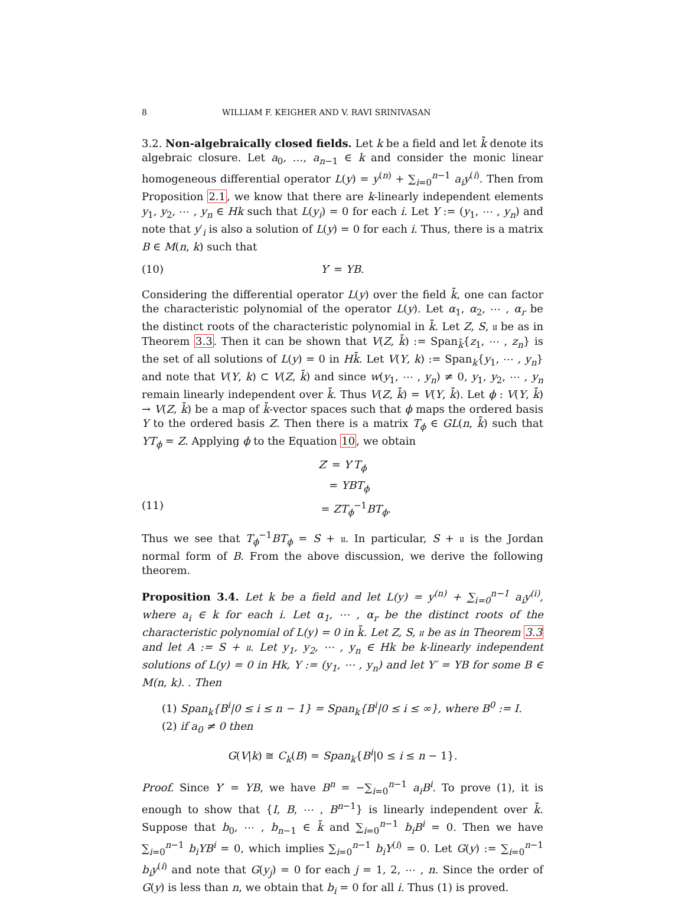8 WILLIAM F. KEIGHER AND V. RAVI SRINIVASAN
3.2. Non-algebraically closed fields. Let k be a field and let k̄ denote its algebraic closure. Let a<sub>0</sub>, …, a<sub>n−1</sub> ∈ k and consider the monic linear homogeneous differential operator L(y) = y<sup>(n)</sup> + ∑<sub>i=0</sub><sup>n−1</sup> a<sub>i</sub>y<sup>(i)</sup>. Then from Proposition 2.1, we know that there are k-linearly independent elements y<sub>1</sub>, y<sub>2</sub>, ⋯ , y<sub>n</sub> ∈ Hk such that L(y<sub>i</sub>) = 0 for each i. Let Y := (y<sub>1</sub>, ⋯ , y<sub>n</sub>) and note that y′<sub>i</sub> is also a solution of L(y) = 0 for each i. Thus, there is a matrix B ∈ M(n, k) such that
(10) Y′ = YB.
Considering the differential operator L(y) over the field k̄, one can factor the characteristic polynomial of the operator L(y). Let α<sub>1</sub>, α<sub>2</sub>, ⋯ , α<sub>r</sub> be the distinct roots of the characteristic polynomial in k̄. Let Z, S, 𝔲 be as in Theorem 3.3. Then it can be shown that V(Z, k̄) := Span<sub>k̄</sub>{z<sub>1</sub>, ⋯ , z<sub>n</sub>} is the set of all solutions of L(y) = 0 in Hk̄. Let V(Y, k) := Span<sub>k</sub>{y<sub>1</sub>, ⋯ , y<sub>n</sub>} and note that V(Y, k) ⊂ V(Z, k̄) and since w(y<sub>1</sub>, ⋯ , y<sub>n</sub>) ≠ 0, y<sub>1</sub>, y<sub>2</sub>, ⋯ , y<sub>n</sub> remain linearly independent over k̄. Thus V(Z, k̄) = V(Y, k̄). Let ϕ : V(Y, k̄) → V(Z, k̄) be a map of k̄-vector spaces such that ϕ maps the ordered basis Y to the ordered basis Z. Then there is a matrix T<sub>ϕ</sub> ∈ GL(n, k̄) such that YT<sub>ϕ</sub> = Z. Applying ϕ to the Equation 10, we obtain
Z′ = Y′T<sub>ϕ</sub>
= YBT<sub>ϕ</sub>
(11) = ZT<sub>ϕ</sub><sup>−1</sup>BT<sub>ϕ</sub>.
Thus we see that T<sub>ϕ</sub><sup>−1</sup>BT<sub>ϕ</sub> = S + 𝔲. In particular, S + 𝔲 is the Jordan normal form of B. From the above discussion, we derive the following theorem.
Proposition 3.4. Let k be a field and let L(y) = y<sup>(n)</sup> + ∑<sub>i=0</sub><sup>n−1</sup> a<sub>i</sub>y<sup>(i)</sup>, where a<sub>i</sub> ∈ k for each i. Let α<sub>1</sub>, ⋯ , α<sub>r</sub> be the distinct roots of the characteristic polynomial of L(y) = 0 in k̄. Let Z, S, 𝔲 be as in Theorem 3.3 and let A := S + 𝔲. Let y<sub>1</sub>, y<sub>2</sub>, ⋯ , y<sub>n</sub> ∈ Hk be k-linearly independent solutions of L(y) = 0 in Hk, Y := (y<sub>1</sub>, ⋯ , y<sub>n</sub>) and let Y′ = YB for some B ∈ M(n, k). . Then
(1) Span<sub>k</sub>{B<sup>i</sup>|0 ≤ i ≤ n − 1} = Span<sub>k</sub>{B<sup>i</sup>|0 ≤ i ≤ ∞}, where B<sup>0</sup> := I.
(2) if a<sub>0</sub> ≠ 0 then
G(V|k) ≅ C<sub>k</sub>(B) = Span<sub>k</sub>{B<sup>i</sup>|0 ≤ i ≤ n − 1}.
Proof. Since Y′ = YB, we have B<sup>n</sup> = −∑<sub>i=0</sub><sup>n−1</sup> a<sub>i</sub>B<sup>i</sup>. To prove (1), it is enough to show that {I, B, ⋯ , B<sup>n−1</sup>} is linearly independent over k̄. Suppose that b<sub>0</sub>, ⋯ , b<sub>n−1</sub> ∈ k̄ and ∑<sub>i=0</sub><sup>n−1</sup> b<sub>i</sub>B<sup>i</sup> = 0. Then we have ∑<sub>i=0</sub><sup>n−1</sup> b<sub>i</sub>YB<sup>i</sup> = 0, which implies ∑<sub>i=0</sub><sup>n−1</sup> b<sub>i</sub>Y<sup>(i)</sup> = 0. Let G(y) := ∑<sub>i=0</sub><sup>n−1</sup> b<sub>i</sub>y<sup>(i)</sup> and note that G(y<sub>j</sub>) = 0 for each j = 1, 2, ⋯ , n. Since the order of G(y) is less than n, we obtain that b<sub>i</sub> = 0 for all i. Thus (1) is proved.